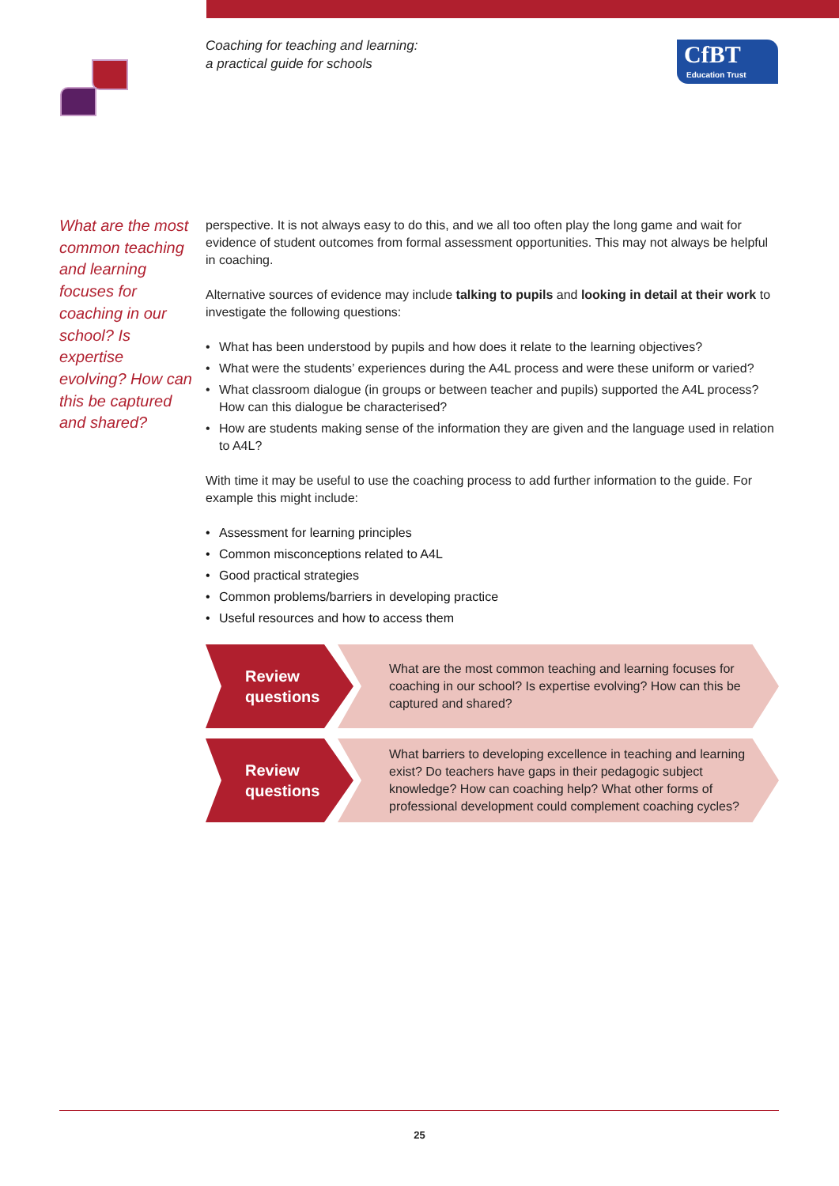Coaching for teaching and learning:
a practical guide for schools
CfBT
Education Trust
What are the most common teaching and learning focuses for coaching in our school? Is expertise evolving? How can this be captured and shared?
perspective. It is not always easy to do this, and we all too often play the long game and wait for evidence of student outcomes from formal assessment opportunities. This may not always be helpful in coaching.
Alternative sources of evidence may include talking to pupils and looking in detail at their work to investigate the following questions:
What has been understood by pupils and how does it relate to the learning objectives?
What were the students’ experiences during the A4L process and were these uniform or varied?
What classroom dialogue (in groups or between teacher and pupils) supported the A4L process? How can this dialogue be characterised?
How are students making sense of the information they are given and the language used in relation to A4L?
With time it may be useful to use the coaching process to add further information to the guide. For example this might include:
Assessment for learning principles
Common misconceptions related to A4L
Good practical strategies
Common problems/barriers in developing practice
Useful resources and how to access them
Review questions
What are the most common teaching and learning focuses for coaching in our school? Is expertise evolving? How can this be captured and shared?
Review questions
What barriers to developing excellence in teaching and learning exist? Do teachers have gaps in their pedagogic subject knowledge? How can coaching help? What other forms of professional development could complement coaching cycles?
25